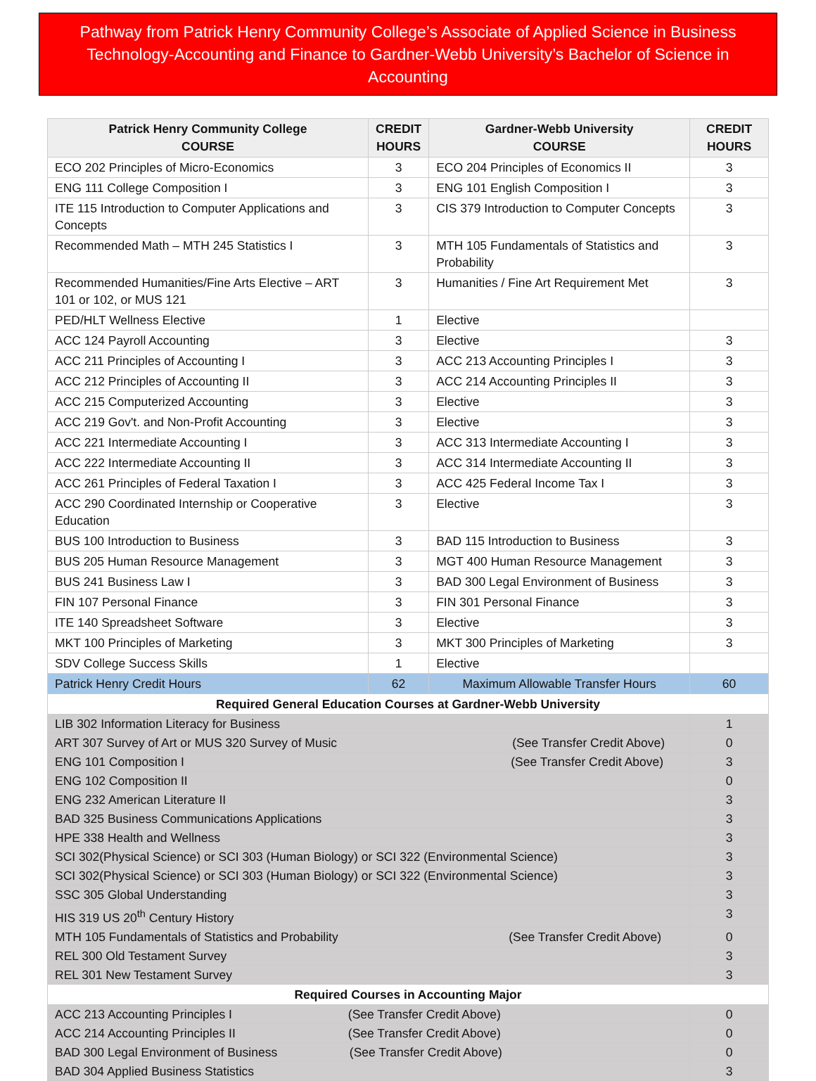Pathway from Patrick Henry Community College’s Associate of Applied Science in Business Technology-Accounting and Finance to Gardner-Webb University’s Bachelor of Science in Accounting
| Patrick Henry Community College COURSE | CREDIT HOURS | Gardner-Webb University COURSE | CREDIT HOURS |
| --- | --- | --- | --- |
| ECO 202 Principles of Micro-Economics | 3 | ECO 204 Principles of Economics II | 3 |
| ENG 111 College Composition I | 3 | ENG 101 English Composition I | 3 |
| ITE 115 Introduction to Computer Applications and Concepts | 3 | CIS 379 Introduction to Computer Concepts | 3 |
| Recommended Math – MTH 245 Statistics I | 3 | MTH 105 Fundamentals of Statistics and Probability | 3 |
| Recommended Humanities/Fine Arts Elective – ART 101 or 102, or MUS 121 | 3 | Humanities / Fine Art Requirement Met | 3 |
| PED/HLT Wellness Elective | 1 | Elective | |
| ACC 124 Payroll Accounting | 3 | Elective | 3 |
| ACC 211 Principles of Accounting I | 3 | ACC 213 Accounting Principles I | 3 |
| ACC 212 Principles of Accounting II | 3 | ACC 214 Accounting Principles II | 3 |
| ACC 215 Computerized Accounting | 3 | Elective | 3 |
| ACC 219 Gov't. and Non-Profit Accounting | 3 | Elective | 3 |
| ACC 221 Intermediate Accounting I | 3 | ACC 313 Intermediate Accounting I | 3 |
| ACC 222 Intermediate Accounting II | 3 | ACC 314 Intermediate Accounting II | 3 |
| ACC 261 Principles of Federal Taxation I | 3 | ACC 425 Federal Income Tax I | 3 |
| ACC 290 Coordinated Internship or Cooperative Education | 3 | Elective | 3 |
| BUS 100 Introduction to Business | 3 | BAD 115 Introduction to Business | 3 |
| BUS 205 Human Resource Management | 3 | MGT 400 Human Resource Management | 3 |
| BUS 241 Business Law I | 3 | BAD 300 Legal Environment of Business | 3 |
| FIN 107 Personal Finance | 3 | FIN 301 Personal Finance | 3 |
| ITE 140 Spreadsheet Software | 3 | Elective | 3 |
| MKT 100 Principles of Marketing | 3 | MKT 300 Principles of Marketing | 3 |
| SDV College Success Skills | 1 | Elective | |
| Patrick Henry Credit Hours | 62 | Maximum Allowable Transfer Hours | 60 |
| Required General Education Courses at Gardner-Webb University | | | |
| LIB 302 Information Literacy for Business | | | 1 |
| ART 307 Survey of Art or MUS 320 Survey of Music (See Transfer Credit Above) | | | 0 |
| ENG 101 Composition I (See Transfer Credit Above) | | | 3 |
| ENG 102 Composition II | | | 0 |
| ENG 232 American Literature II | | | 3 |
| BAD 325 Business Communications Applications | | | 3 |
| HPE 338 Health and Wellness | | | 3 |
| SCI 302(Physical Science) or SCI 303 (Human Biology) or SCI 322 (Environmental Science) | | | 3 |
| SCI 302(Physical Science) or SCI 303 (Human Biology) or SCI 322 (Environmental Science) | | | 3 |
| SSC 305 Global Understanding | | | 3 |
| HIS 319 US 20<sup>th</sup> Century History | | | 3 |
| MTH 105 Fundamentals of Statistics and Probability (See Transfer Credit Above) | | | 0 |
| REL 300 Old Testament Survey | | | 3 |
| REL 301 New Testament Survey | | | 3 |
| Required Courses in Accounting Major | | | |
| ACC 213 Accounting Principles I (See Transfer Credit Above) | | | 0 |
| ACC 214 Accounting Principles II (See Transfer Credit Above) | | | 0 |
| BAD 300 Legal Environment of Business (See Transfer Credit Above) | | | 0 |
| BAD 304 Applied Business Statistics | | | 3 |